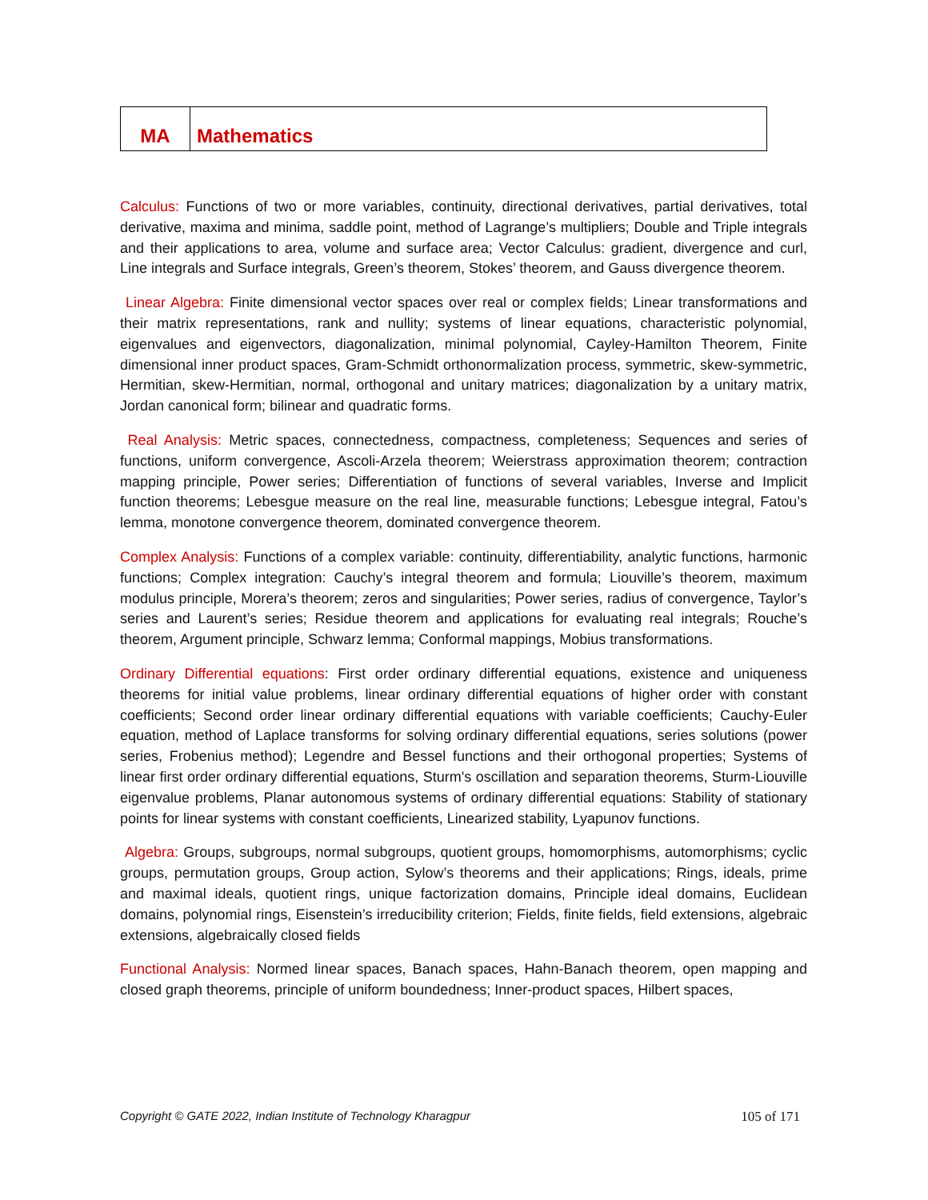| MA | Mathematics |
Calculus: Functions of two or more variables, continuity, directional derivatives, partial derivatives, total derivative, maxima and minima, saddle point, method of Lagrange’s multipliers; Double and Triple integrals and their applications to area, volume and surface area; Vector Calculus: gradient, divergence and curl, Line integrals and Surface integrals, Green’s theorem, Stokes’ theorem, and Gauss divergence theorem.
Linear Algebra: Finite dimensional vector spaces over real or complex fields; Linear transformations and their matrix representations, rank and nullity; systems of linear equations, characteristic polynomial, eigenvalues and eigenvectors, diagonalization, minimal polynomial, Cayley-Hamilton Theorem, Finite dimensional inner product spaces, Gram-Schmidt orthonormalization process, symmetric, skew-symmetric, Hermitian, skew-Hermitian, normal, orthogonal and unitary matrices; diagonalization by a unitary matrix, Jordan canonical form; bilinear and quadratic forms.
Real Analysis: Metric spaces, connectedness, compactness, completeness; Sequences and series of functions, uniform convergence, Ascoli-Arzela theorem; Weierstrass approximation theorem; contraction mapping principle, Power series; Differentiation of functions of several variables, Inverse and Implicit function theorems; Lebesgue measure on the real line, measurable functions; Lebesgue integral, Fatou’s lemma, monotone convergence theorem, dominated convergence theorem.
Complex Analysis: Functions of a complex variable: continuity, differentiability, analytic functions, harmonic functions; Complex integration: Cauchy’s integral theorem and formula; Liouville’s theorem, maximum modulus principle, Morera’s theorem; zeros and singularities; Power series, radius of convergence, Taylor’s series and Laurent’s series; Residue theorem and applications for evaluating real integrals; Rouche’s theorem, Argument principle, Schwarz lemma; Conformal mappings, Mobius transformations.
Ordinary Differential equations: First order ordinary differential equations, existence and uniqueness theorems for initial value problems, linear ordinary differential equations of higher order with constant coefficients; Second order linear ordinary differential equations with variable coefficients; Cauchy-Euler equation, method of Laplace transforms for solving ordinary differential equations, series solutions (power series, Frobenius method); Legendre and Bessel functions and their orthogonal properties; Systems of linear first order ordinary differential equations, Sturm's oscillation and separation theorems, Sturm-Liouville eigenvalue problems, Planar autonomous systems of ordinary differential equations: Stability of stationary points for linear systems with constant coefficients, Linearized stability, Lyapunov functions.
Algebra: Groups, subgroups, normal subgroups, quotient groups, homomorphisms, automorphisms; cyclic groups, permutation groups, Group action, Sylow’s theorems and their applications; Rings, ideals, prime and maximal ideals, quotient rings, unique factorization domains, Principle ideal domains, Euclidean domains, polynomial rings, Eisenstein’s irreducibility criterion; Fields, finite fields, field extensions, algebraic extensions, algebraically closed fields
Functional Analysis: Normed linear spaces, Banach spaces, Hahn-Banach theorem, open mapping and closed graph theorems, principle of uniform boundedness; Inner-product spaces, Hilbert spaces,
Copyright © GATE 2022, Indian Institute of Technology Kharagpur 105 of 171